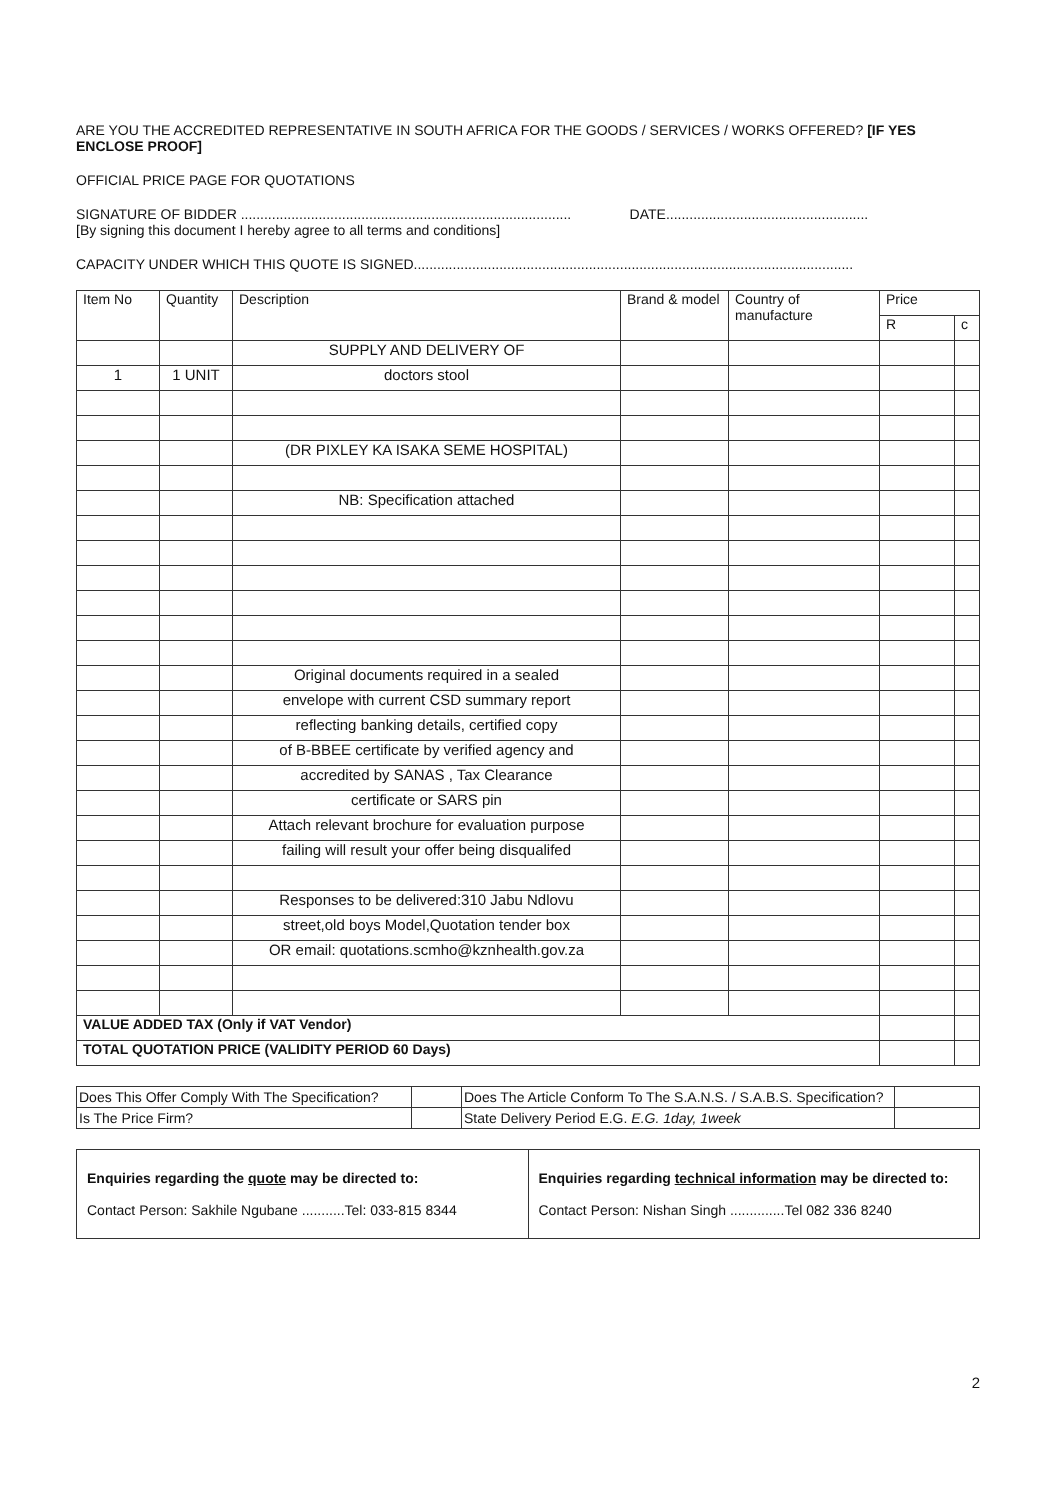ARE YOU THE ACCREDITED REPRESENTATIVE IN SOUTH AFRICA FOR THE GOODS / SERVICES / WORKS OFFERED? [IF YES ENCLOSE PROOF]
OFFICIAL PRICE PAGE FOR QUOTATIONS
SIGNATURE OF BIDDER ..................................................................................... DATE....................................................
[By signing this document I hereby agree to all terms and conditions]
CAPACITY UNDER WHICH THIS QUOTE IS SIGNED.................................................................................................................
| Item No | Quantity | Description | Brand & model | Country of manufacture | Price | |
| --- | --- | --- | --- | --- | --- | --- |
| | | | | | R | c |
| | | SUPPLY AND DELIVERY OF | | | | |
| 1 | 1 UNIT | doctors stool | | | | |
| | | (DR PIXLEY KA ISAKA SEME HOSPITAL) | | | | |
| | | NB: Specification attached | | | | |
| | | Original documents required in a sealed | | | | |
| | | envelope with current CSD summary report | | | | |
| | | reflecting banking details, certified copy | | | | |
| | | of B-BBEE certificate by verified agency and | | | | |
| | | accredited by SANAS , Tax Clearance | | | | |
| | | certificate or SARS pin | | | | |
| | | Attach relevant brochure for evaluation purpose | | | | |
| | | failing will result your offer being disqualifed | | | | |
| | | Responses to be delivered:310 Jabu Ndlovu | | | | |
| | | street,old boys Model,Quotation tender box | | | | |
| | | OR email: quotations.scmho@kznhealth.gov.za | | | | |
| VALUE ADDED TAX (Only if VAT Vendor) | | | | | | |
| TOTAL QUOTATION PRICE (VALIDITY PERIOD 60 Days) | | | | | | |
| Does This Offer Comply With The Specification? | | Does The Article Conform To The S.A.N.S. / S.A.B.S. Specification? | |
| Is The Price Firm? | | State Delivery Period E.G. E.G. 1day, 1week | |
| Enquiries regarding the quote may be directed to: Contact Person: Sakhile Ngubane ...........Tel: 033-815 8344 | Enquiries regarding technical information may be directed to: Contact Person: Nishan Singh ..............Tel 082 336 8240 |
2